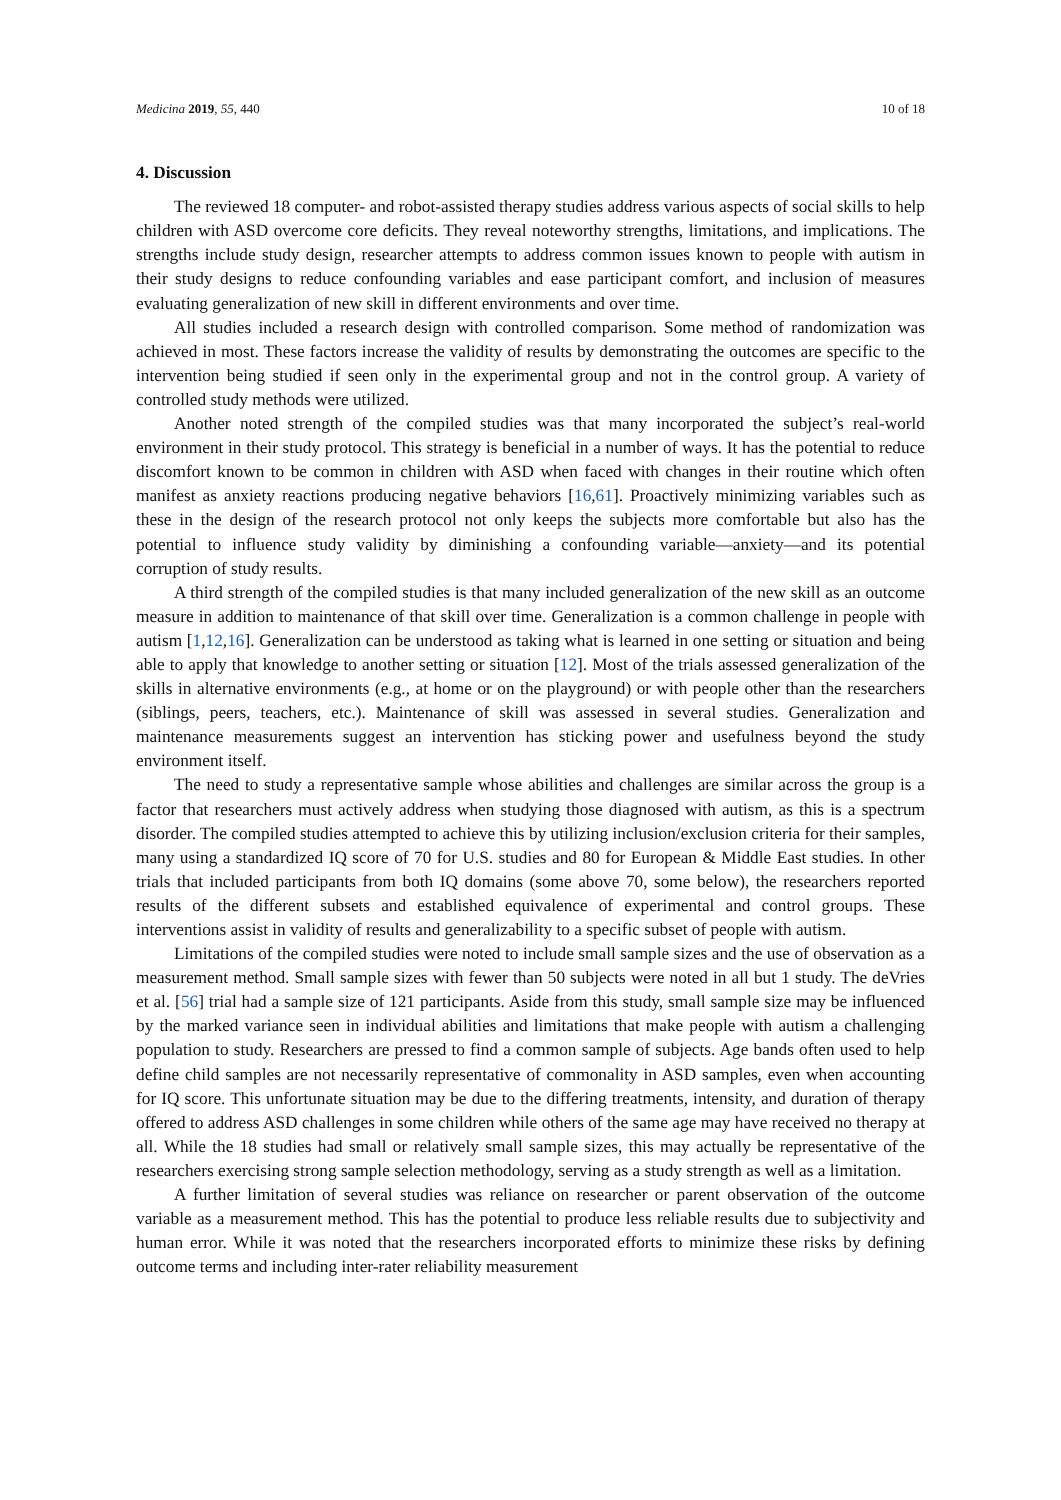Medicina 2019, 55, 440 10 of 18
4. Discussion
The reviewed 18 computer- and robot-assisted therapy studies address various aspects of social skills to help children with ASD overcome core deficits. They reveal noteworthy strengths, limitations, and implications. The strengths include study design, researcher attempts to address common issues known to people with autism in their study designs to reduce confounding variables and ease participant comfort, and inclusion of measures evaluating generalization of new skill in different environments and over time.
All studies included a research design with controlled comparison. Some method of randomization was achieved in most. These factors increase the validity of results by demonstrating the outcomes are specific to the intervention being studied if seen only in the experimental group and not in the control group. A variety of controlled study methods were utilized.
Another noted strength of the compiled studies was that many incorporated the subject’s real-world environment in their study protocol. This strategy is beneficial in a number of ways. It has the potential to reduce discomfort known to be common in children with ASD when faced with changes in their routine which often manifest as anxiety reactions producing negative behaviors [16,61]. Proactively minimizing variables such as these in the design of the research protocol not only keeps the subjects more comfortable but also has the potential to influence study validity by diminishing a confounding variable—anxiety—and its potential corruption of study results.
A third strength of the compiled studies is that many included generalization of the new skill as an outcome measure in addition to maintenance of that skill over time. Generalization is a common challenge in people with autism [1,12,16]. Generalization can be understood as taking what is learned in one setting or situation and being able to apply that knowledge to another setting or situation [12]. Most of the trials assessed generalization of the skills in alternative environments (e.g., at home or on the playground) or with people other than the researchers (siblings, peers, teachers, etc.). Maintenance of skill was assessed in several studies. Generalization and maintenance measurements suggest an intervention has sticking power and usefulness beyond the study environment itself.
The need to study a representative sample whose abilities and challenges are similar across the group is a factor that researchers must actively address when studying those diagnosed with autism, as this is a spectrum disorder. The compiled studies attempted to achieve this by utilizing inclusion/exclusion criteria for their samples, many using a standardized IQ score of 70 for U.S. studies and 80 for European & Middle East studies. In other trials that included participants from both IQ domains (some above 70, some below), the researchers reported results of the different subsets and established equivalence of experimental and control groups. These interventions assist in validity of results and generalizability to a specific subset of people with autism.
Limitations of the compiled studies were noted to include small sample sizes and the use of observation as a measurement method. Small sample sizes with fewer than 50 subjects were noted in all but 1 study. The deVries et al. [56] trial had a sample size of 121 participants. Aside from this study, small sample size may be influenced by the marked variance seen in individual abilities and limitations that make people with autism a challenging population to study. Researchers are pressed to find a common sample of subjects. Age bands often used to help define child samples are not necessarily representative of commonality in ASD samples, even when accounting for IQ score. This unfortunate situation may be due to the differing treatments, intensity, and duration of therapy offered to address ASD challenges in some children while others of the same age may have received no therapy at all. While the 18 studies had small or relatively small sample sizes, this may actually be representative of the researchers exercising strong sample selection methodology, serving as a study strength as well as a limitation.
A further limitation of several studies was reliance on researcher or parent observation of the outcome variable as a measurement method. This has the potential to produce less reliable results due to subjectivity and human error. While it was noted that the researchers incorporated efforts to minimize these risks by defining outcome terms and including inter-rater reliability measurement